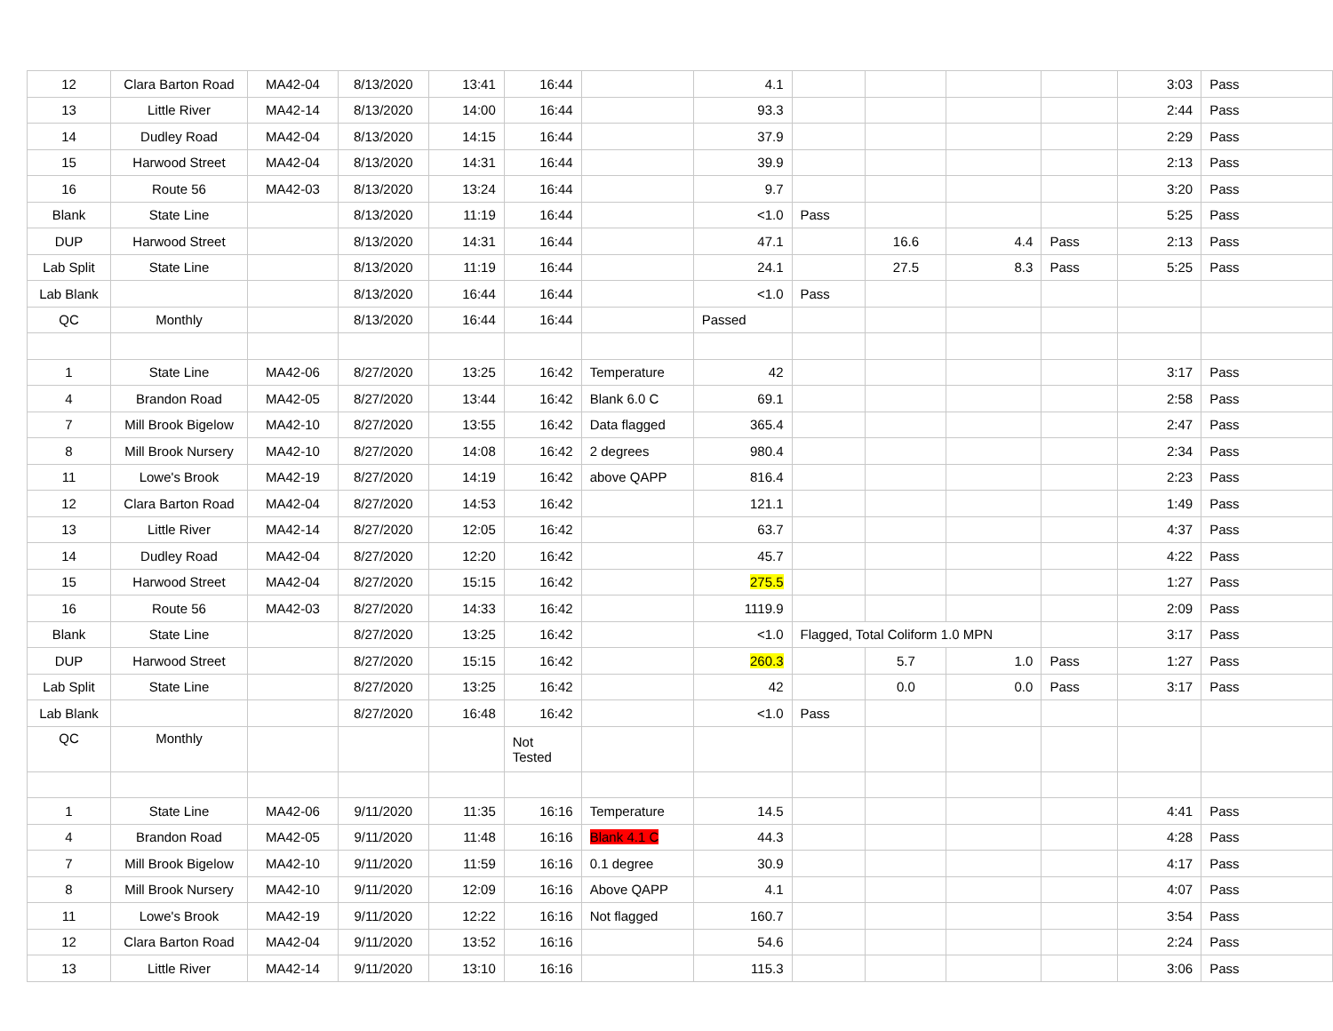| 12 | Clara Barton Road | MA42-04 | 8/13/2020 | 13:41 | 16:44 | | 4.1 | | | | | 3:03 | Pass |
| 13 | Little River | MA42-14 | 8/13/2020 | 14:00 | 16:44 | | 93.3 | | | | | 2:44 | Pass |
| 14 | Dudley Road | MA42-04 | 8/13/2020 | 14:15 | 16:44 | | 37.9 | | | | | 2:29 | Pass |
| 15 | Harwood Street | MA42-04 | 8/13/2020 | 14:31 | 16:44 | | 39.9 | | | | | 2:13 | Pass |
| 16 | Route 56 | MA42-03 | 8/13/2020 | 13:24 | 16:44 | | 9.7 | | | | | 3:20 | Pass |
| Blank | State Line | | 8/13/2020 | 11:19 | 16:44 | | <1.0 | Pass | | | | 5:25 | Pass |
| DUP | Harwood Street | | 8/13/2020 | 14:31 | 16:44 | | 47.1 | | 16.6 | 4.4 | Pass | 2:13 | Pass |
| Lab Split | State Line | | 8/13/2020 | 11:19 | 16:44 | | 24.1 | | 27.5 | 8.3 | Pass | 5:25 | Pass |
| Lab Blank | | | 8/13/2020 | 16:44 | 16:44 | | <1.0 | Pass | | | | | |
| QC | Monthly | | 8/13/2020 | 16:44 | 16:44 | | Passed | | | | | | |
| 1 | State Line | MA42-06 | 8/27/2020 | 13:25 | 16:42 | Temperature | 42 | | | | | 3:17 | Pass |
| 4 | Brandon Road | MA42-05 | 8/27/2020 | 13:44 | 16:42 | Blank 6.0 C | 69.1 | | | | | 2:58 | Pass |
| 7 | Mill Brook Bigelow | MA42-10 | 8/27/2020 | 13:55 | 16:42 | Data flagged | 365.4 | | | | | 2:47 | Pass |
| 8 | Mill Brook Nursery | MA42-10 | 8/27/2020 | 14:08 | 16:42 | 2 degrees | 980.4 | | | | | 2:34 | Pass |
| 11 | Lowe's Brook | MA42-19 | 8/27/2020 | 14:19 | 16:42 | above QAPP | 816.4 | | | | | 2:23 | Pass |
| 12 | Clara Barton Road | MA42-04 | 8/27/2020 | 14:53 | 16:42 | | 121.1 | | | | | 1:49 | Pass |
| 13 | Little River | MA42-14 | 8/27/2020 | 12:05 | 16:42 | | 63.7 | | | | | 4:37 | Pass |
| 14 | Dudley Road | MA42-04 | 8/27/2020 | 12:20 | 16:42 | | 45.7 | | | | | 4:22 | Pass |
| 15 | Harwood Street | MA42-04 | 8/27/2020 | 15:15 | 16:42 | | 275.5 | | | | | 1:27 | Pass |
| 16 | Route 56 | MA42-03 | 8/27/2020 | 14:33 | 16:42 | | 1119.9 | | | | | 2:09 | Pass |
| Blank | State Line | | 8/27/2020 | 13:25 | 16:42 | | <1.0 | Flagged, Total Coliform 1.0 MPN | | | | 3:17 | Pass |
| DUP | Harwood Street | | 8/27/2020 | 15:15 | 16:42 | | 260.3 | | 5.7 | 1.0 | Pass | 1:27 | Pass |
| Lab Split | State Line | | 8/27/2020 | 13:25 | 16:42 | | 42 | | 0.0 | 0.0 | Pass | 3:17 | Pass |
| Lab Blank | | | 8/27/2020 | 16:48 | 16:42 | | <1.0 | Pass | | | | | |
| QC | Monthly | | | | Not Tested | | | | | | | | |
| 1 | State Line | MA42-06 | 9/11/2020 | 11:35 | 16:16 | Temperature | 14.5 | | | | | 4:41 | Pass |
| 4 | Brandon Road | MA42-05 | 9/11/2020 | 11:48 | 16:16 | Blank 4.1 C | 44.3 | | | | | 4:28 | Pass |
| 7 | Mill Brook Bigelow | MA42-10 | 9/11/2020 | 11:59 | 16:16 | 0.1 degree | 30.9 | | | | | 4:17 | Pass |
| 8 | Mill Brook Nursery | MA42-10 | 9/11/2020 | 12:09 | 16:16 | Above QAPP | 4.1 | | | | | 4:07 | Pass |
| 11 | Lowe's Brook | MA42-19 | 9/11/2020 | 12:22 | 16:16 | Not flagged | 160.7 | | | | | 3:54 | Pass |
| 12 | Clara Barton Road | MA42-04 | 9/11/2020 | 13:52 | 16:16 | | 54.6 | | | | | 2:24 | Pass |
| 13 | Little River | MA42-14 | 9/11/2020 | 13:10 | 16:16 | | 115.3 | | | | | 3:06 | Pass |